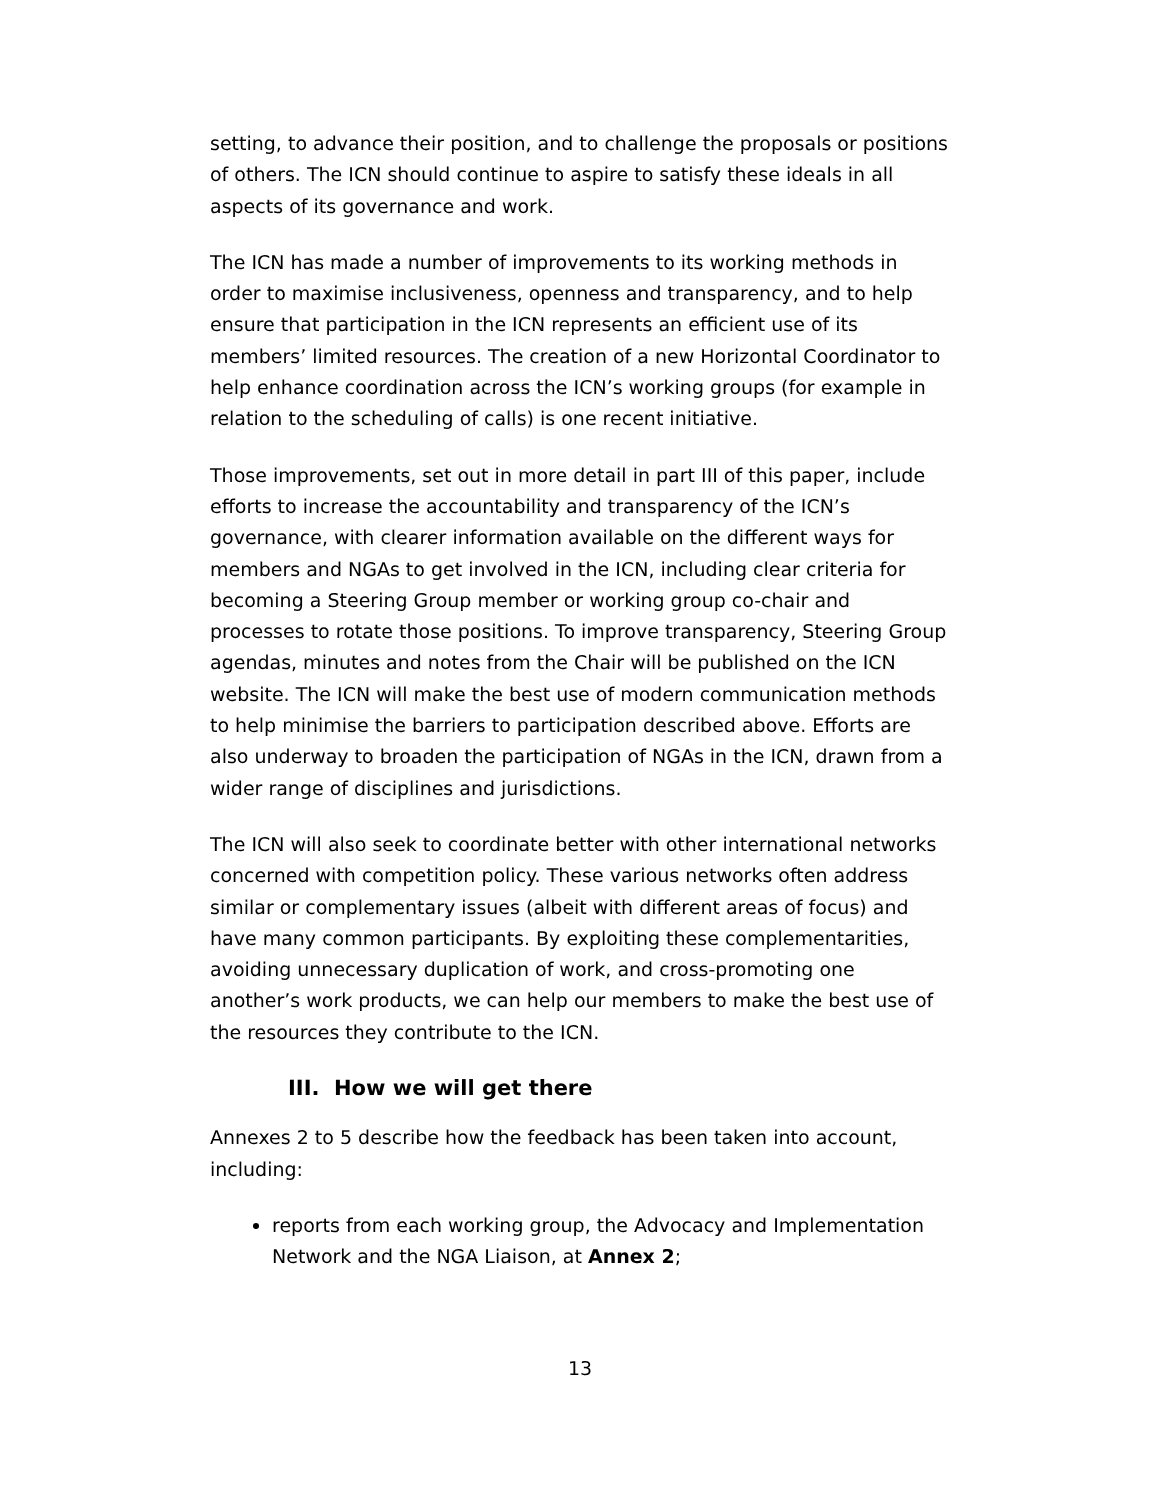setting, to advance their position, and to challenge the proposals or positions of others. The ICN should continue to aspire to satisfy these ideals in all aspects of its governance and work.
The ICN has made a number of improvements to its working methods in order to maximise inclusiveness, openness and transparency, and to help ensure that participation in the ICN represents an efficient use of its members’ limited resources. The creation of a new Horizontal Coordinator to help enhance coordination across the ICN’s working groups (for example in relation to the scheduling of calls) is one recent initiative.
Those improvements, set out in more detail in part III of this paper, include efforts to increase the accountability and transparency of the ICN’s governance, with clearer information available on the different ways for members and NGAs to get involved in the ICN, including clear criteria for becoming a Steering Group member or working group co-chair and processes to rotate those positions. To improve transparency, Steering Group agendas, minutes and notes from the Chair will be published on the ICN website. The ICN will make the best use of modern communication methods to help minimise the barriers to participation described above. Efforts are also underway to broaden the participation of NGAs in the ICN, drawn from a wider range of disciplines and jurisdictions.
The ICN will also seek to coordinate better with other international networks concerned with competition policy. These various networks often address similar or complementary issues (albeit with different areas of focus) and have many common participants. By exploiting these complementarities, avoiding unnecessary duplication of work, and cross-promoting one another’s work products, we can help our members to make the best use of the resources they contribute to the ICN.
III. How we will get there
Annexes 2 to 5 describe how the feedback has been taken into account, including:
reports from each working group, the Advocacy and Implementation Network and the NGA Liaison, at Annex 2;
13